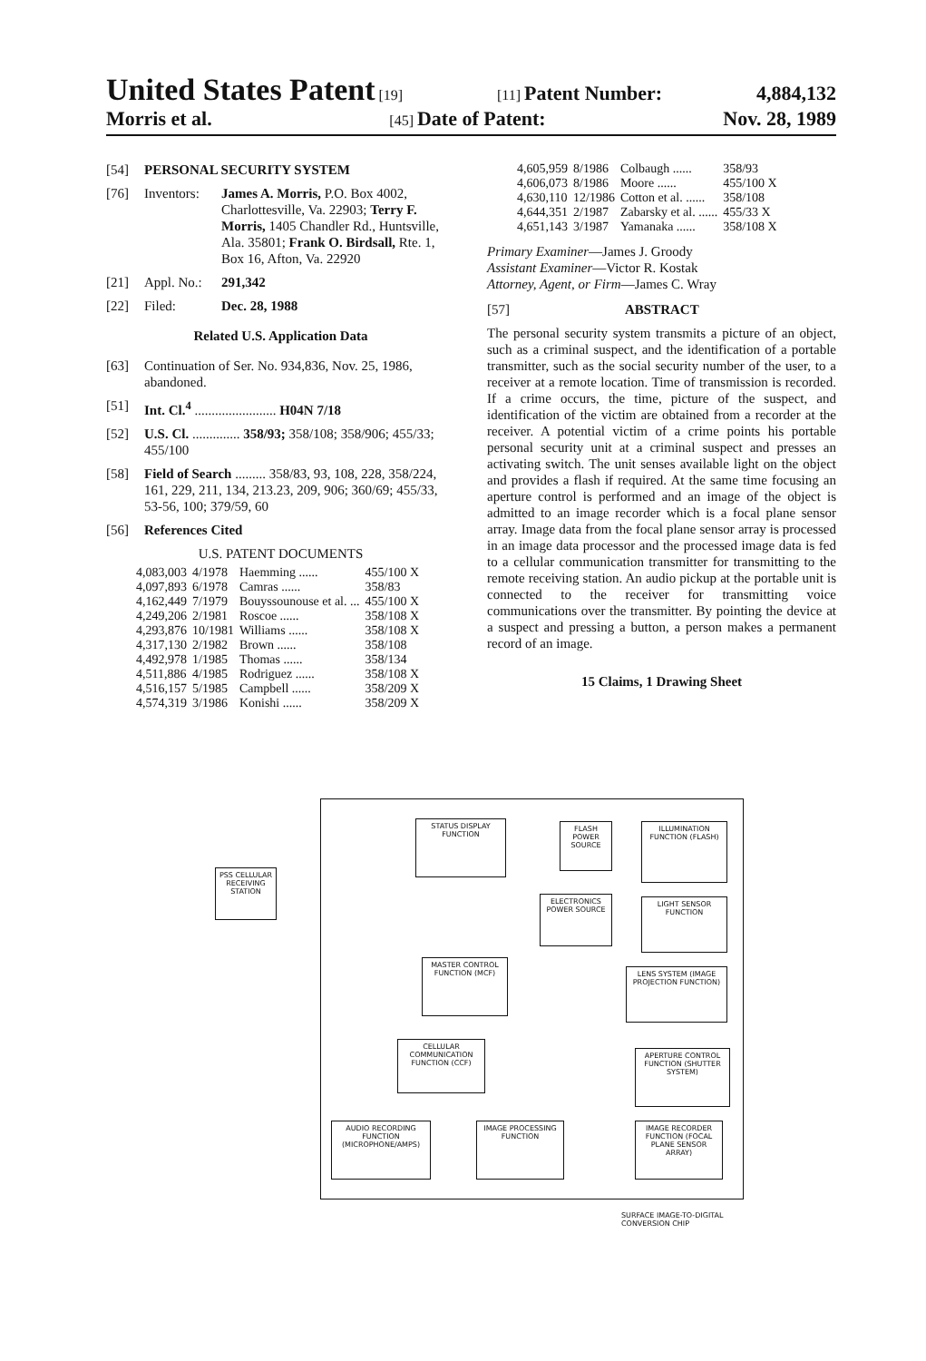United States Patent [19] [11] Patent Number: 4,884,132
Morris et al. [45] Date of Patent: Nov. 28, 1989
[54] PERSONAL SECURITY SYSTEM
[76] Inventors: James A. Morris, P.O. Box 4002, Charlottesville, Va. 22903; Terry F. Morris, 1405 Chandler Rd., Huntsville, Ala. 35801; Frank O. Birdsall, Rte. 1, Box 16, Afton, Va. 22920
[21] Appl. No.: 291,342
[22] Filed: Dec. 28, 1988
Related U.S. Application Data
[63] Continuation of Ser. No. 934,836, Nov. 25, 1986, abandoned.
[51] Int. Cl.<sup>4</sup> ........................ H04N 7/18
[52] U.S. Cl. .............. 358/93; 358/108; 358/906; 455/33; 455/100
[58] Field of Search ......... 358/83, 93, 108, 228, 358/224, 161, 229, 211, 134, 213.23, 209, 906; 360/69; 455/33, 53-56, 100; 379/59, 60
[56] References Cited
U.S. PATENT DOCUMENTS
| 4,083,003 | 4/1978 | Haemming ...... | 455/100 X |
| 4,097,893 | 6/1978 | Camras ...... | 358/83 |
| 4,162,449 | 7/1979 | Bouyssounouse et al. ... | 455/100 X |
| 4,249,206 | 2/1981 | Roscoe ...... | 358/108 X |
| 4,293,876 | 10/1981 | Williams ...... | 358/108 X |
| 4,317,130 | 2/1982 | Brown ...... | 358/108 |
| 4,492,978 | 1/1985 | Thomas ...... | 358/134 |
| 4,511,886 | 4/1985 | Rodriguez ...... | 358/108 X |
| 4,516,157 | 5/1985 | Campbell ...... | 358/209 X |
| 4,574,319 | 3/1986 | Konishi ...... | 358/209 X |
| 4,605,959 | 8/1986 | Colbaugh ...... | 358/93 |
| 4,606,073 | 8/1986 | Moore ...... | 455/100 X |
| 4,630,110 | 12/1986 | Cotton et al. ...... | 358/108 |
| 4,644,351 | 2/1987 | Zabarsky et al. ...... | 455/33 X |
| 4,651,143 | 3/1987 | Yamanaka ...... | 358/108 X |
Primary Examiner—James J. Groody
Assistant Examiner—Victor R. Kostak
Attorney, Agent, or Firm—James C. Wray
[57] ABSTRACT
The personal security system transmits a picture of an object, such as a criminal suspect, and the identification of a portable transmitter, such as the social security number of the user, to a receiver at a remote location. Time of transmission is recorded. If a crime occurs, the time, picture of the suspect, and identification of the victim are obtained from a recorder at the receiver. A potential victim of a crime points his portable personal security unit at a criminal suspect and presses an activating switch. The unit senses available light on the object and provides a flash if required. At the same time focusing an aperture control is performed and an image of the object is admitted to an image recorder which is a focal plane sensor array. Image data from the focal plane sensor array is processed in an image data processor and the processed image data is fed to a cellular communication transmitter for transmitting to the remote receiving station. An audio pickup at the portable unit is connected to the receiver for transmitting voice communications over the transmitter. By pointing the device at a suspect and pressing a button, a person makes a permanent record of an image.
15 Claims, 1 Drawing Sheet
PSS CELLULAR RECEIVING STATION
STATUS DISPLAY FUNCTION
FLASH POWER SOURCE
ILLUMINATION FUNCTION (FLASH)
ELECTRONICS POWER SOURCE
LIGHT SENSOR FUNCTION
MASTER CONTROL FUNCTION (MCF)
LENS SYSTEM (IMAGE PROJECTION FUNCTION)
CELLULAR COMMUNICATION FUNCTION (CCF)
APERTURE CONTROL FUNCTION (SHUTTER SYSTEM)
AUDIO RECORDING FUNCTION (MICROPHONE/AMPS)
IMAGE PROCESSING FUNCTION
IMAGE RECORDER FUNCTION (FOCAL PLANE SENSOR ARRAY)
SURFACE IMAGE-TO-DIGITAL
CONVERSION CHIP